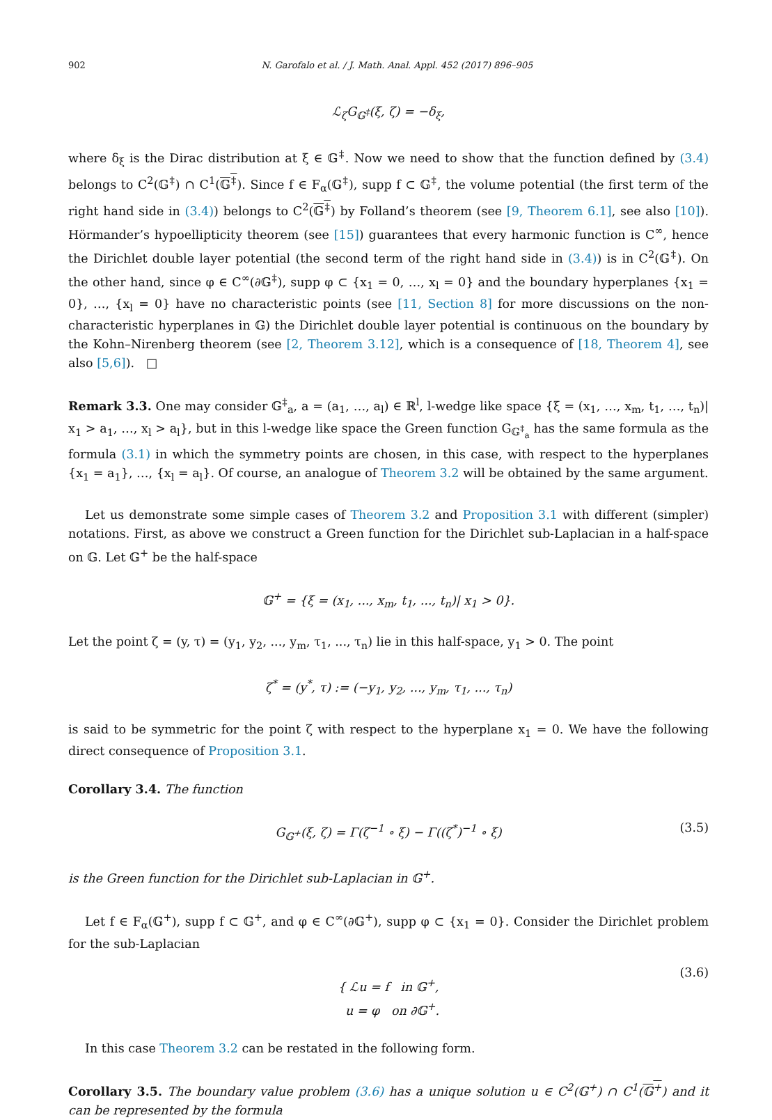902 N. Garofalo et al. / J. Math. Anal. Appl. 452 (2017) 896–905
ℒ<sub>ζ</sub>G<sub>𝔾<sup>‡</sup></sub>(ξ, ζ) = −δ<sub>ξ</sub>,
where δ<sub>ξ</sub> is the Dirac distribution at ξ ∈ 𝔾<sup>‡</sup>. Now we need to show that the function defined by (3.4) belongs to C<sup>2</sup>(𝔾<sup>‡</sup>) ∩ C<sup>1</sup>(𝔾<sup>‡</sup>). Since f ∈ F<sub>α</sub>(𝔾<sup>‡</sup>), supp f ⊂ 𝔾<sup>‡</sup>, the volume potential (the first term of the right hand side in (3.4)) belongs to C<sup>2</sup>(𝔾<sup>‡</sup>) by Folland’s theorem (see [9, Theorem 6.1], see also [10]). Hörmander’s hypoellipticity theorem (see [15]) guarantees that every harmonic function is C<sup>∞</sup>, hence the Dirichlet double layer potential (the second term of the right hand side in (3.4)) is in C<sup>2</sup>(𝔾<sup>‡</sup>). On the other hand, since φ ∈ C<sup>∞</sup>(∂𝔾<sup>‡</sup>), supp φ ⊂ {x<sub>1</sub> = 0, …, x<sub>l</sub> = 0} and the boundary hyperplanes {x<sub>1</sub> = 0}, …, {x<sub>l</sub> = 0} have no characteristic points (see [11, Section 8] for more discussions on the non-characteristic hyperplanes in 𝔾) the Dirichlet double layer potential is continuous on the boundary by the Kohn–Nirenberg theorem (see [2, Theorem 3.12], which is a consequence of [18, Theorem 4], see also [5,6]). □
Remark 3.3. One may consider 𝔾<sup>‡</sup><sub>a</sub>, a = (a<sub>1</sub>, …, a<sub>l</sub>) ∈ ℝ<sup>l</sup>, l-wedge like space {ξ = (x<sub>1</sub>, …, x<sub>m</sub>, t<sub>1</sub>, …, t<sub>n</sub>)| x<sub>1</sub> > a<sub>1</sub>, …, x<sub>l</sub> > a<sub>l</sub>}, but in this l-wedge like space the Green function G<sub>𝔾<sup>‡</sup><sub>a</sub></sub> has the same formula as the formula (3.1) in which the symmetry points are chosen, in this case, with respect to the hyperplanes {x<sub>1</sub> = a<sub>1</sub>}, …, {x<sub>l</sub> = a<sub>l</sub>}. Of course, an analogue of Theorem 3.2 will be obtained by the same argument.
Let us demonstrate some simple cases of Theorem 3.2 and Proposition 3.1 with different (simpler) notations. First, as above we construct a Green function for the Dirichlet sub-Laplacian in a half-space on 𝔾. Let 𝔾<sup>+</sup> be the half-space
𝔾<sup>+</sup> = {ξ = (x<sub>1</sub>, ..., x<sub>m</sub>, t<sub>1</sub>, ..., t<sub>n</sub>)| x<sub>1</sub> > 0}.
Let the point ζ = (y, τ) = (y<sub>1</sub>, y<sub>2</sub>, ..., y<sub>m</sub>, τ<sub>1</sub>, ..., τ<sub>n</sub>) lie in this half-space, y<sub>1</sub> > 0. The point
ζ<sup>*</sup> = (y<sup>*</sup>, τ) := (−y<sub>1</sub>, y<sub>2</sub>, ..., y<sub>m</sub>, τ<sub>1</sub>, ..., τ<sub>n</sub>)
is said to be symmetric for the point ζ with respect to the hyperplane x<sub>1</sub> = 0. We have the following direct consequence of Proposition 3.1.
Corollary 3.4. The function
G<sub>𝔾<sup>+</sup></sub>(ξ, ζ) = Γ(ζ<sup>−1</sup> ∘ ξ) − Γ((ζ<sup>*</sup>)<sup>−1</sup> ∘ ξ) (3.5)
is the Green function for the Dirichlet sub-Laplacian in 𝔾<sup>+</sup>.
Let f ∈ F<sub>α</sub>(𝔾<sup>+</sup>), supp f ⊂ 𝔾<sup>+</sup>, and φ ∈ C<sup>∞</sup>(∂𝔾<sup>+</sup>), supp φ ⊂ {x<sub>1</sub> = 0}. Consider the Dirichlet problem for the sub-Laplacian
{ ℒu = f in 𝔾<sup>+</sup>,
u = φ on ∂𝔾<sup>+</sup>.
(3.6)
In this case Theorem 3.2 can be restated in the following form.
Corollary 3.5. The boundary value problem (3.6) has a unique solution u ∈ C<sup>2</sup>(𝔾<sup>+</sup>) ∩ C<sup>1</sup>(𝔾<sup>+</sup>) and it can be represented by the formula